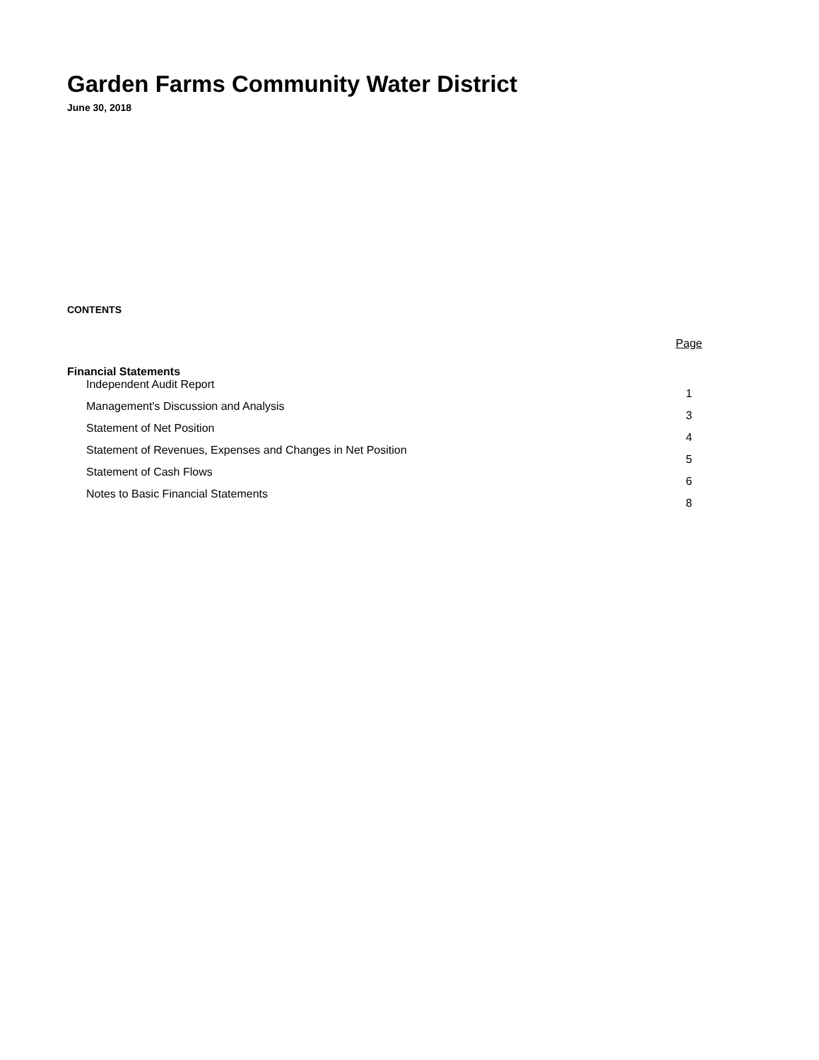Garden Farms Community Water District
June 30, 2018
CONTENTS
| | Page |
| Financial Statements | |
| Independent Audit Report | 1 |
| Management's Discussion and Analysis | 3 |
| Statement of Net Position | 4 |
| Statement of Revenues, Expenses and Changes in Net Position | 5 |
| Statement of Cash Flows | 6 |
| Notes to Basic Financial Statements | 8 |